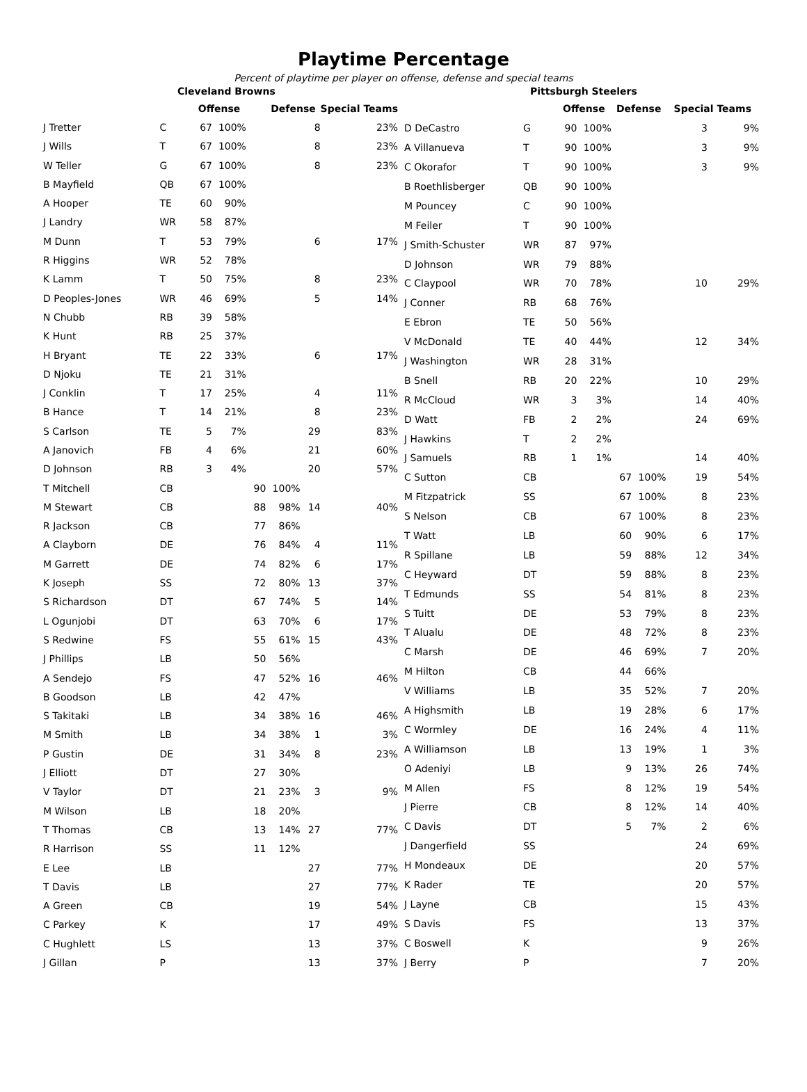Playtime Percentage
Percent of playtime per player on offense, defense and special teams
| Cleveland Browns | | | | | | | |
| | | Offense | | | Defense | | Special Teams |
| J Tretter | C | 67 | 100% | | | 8 | 23% |
| J Wills | T | 67 | 100% | | | 8 | 23% |
| W Teller | G | 67 | 100% | | | 8 | 23% |
| B Mayfield | QB | 67 | 100% | | | | |
| A Hooper | TE | 60 | 90% | | | | |
| J Landry | WR | 58 | 87% | | | | |
| M Dunn | T | 53 | 79% | | | 6 | 17% |
| R Higgins | WR | 52 | 78% | | | | |
| K Lamm | T | 50 | 75% | | | 8 | 23% |
| D Peoples-Jones | WR | 46 | 69% | | | 5 | 14% |
| N Chubb | RB | 39 | 58% | | | | |
| K Hunt | RB | 25 | 37% | | | | |
| H Bryant | TE | 22 | 33% | | | 6 | 17% |
| D Njoku | TE | 21 | 31% | | | | |
| J Conklin | T | 17 | 25% | | | 4 | 11% |
| B Hance | T | 14 | 21% | | | 8 | 23% |
| S Carlson | TE | 5 | 7% | | | 29 | 83% |
| A Janovich | FB | 4 | 6% | | | 21 | 60% |
| D Johnson | RB | 3 | 4% | | | 20 | 57% |
| T Mitchell | CB | | | 90 | 100% | | |
| M Stewart | CB | | | 88 | 98% | 14 | 40% |
| R Jackson | CB | | | 77 | 86% | | |
| A Clayborn | DE | | | 76 | 84% | 4 | 11% |
| M Garrett | DE | | | 74 | 82% | 6 | 17% |
| K Joseph | SS | | | 72 | 80% | 13 | 37% |
| S Richardson | DT | | | 67 | 74% | 5 | 14% |
| L Ogunjobi | DT | | | 63 | 70% | 6 | 17% |
| S Redwine | FS | | | 55 | 61% | 15 | 43% |
| J Phillips | LB | | | 50 | 56% | | |
| A Sendejo | FS | | | 47 | 52% | 16 | 46% |
| B Goodson | LB | | | 42 | 47% | | |
| S Takitaki | LB | | | 34 | 38% | 16 | 46% |
| M Smith | LB | | | 34 | 38% | 1 | 3% |
| P Gustin | DE | | | 31 | 34% | 8 | 23% |
| J Elliott | DT | | | 27 | 30% | | |
| V Taylor | DT | | | 21 | 23% | 3 | 9% |
| M Wilson | LB | | | 18 | 20% | | |
| T Thomas | CB | | | 13 | 14% | 27 | 77% |
| R Harrison | SS | | | 11 | 12% | | |
| E Lee | LB | | | | | 27 | 77% |
| T Davis | LB | | | | | 27 | 77% |
| A Green | CB | | | | | 19 | 54% |
| C Parkey | K | | | | | 17 | 49% |
| C Hughlett | LS | | | | | 13 | 37% |
| J Gillan | P | | | | | 13 | 37% |
| Pittsburgh Steelers | | | | | | | |
| | | Offense | | Defense | | Special Teams | |
| D DeCastro | G | 90 | 100% | | | 3 | 9% |
| A Villanueva | T | 90 | 100% | | | 3 | 9% |
| C Okorafor | T | 90 | 100% | | | 3 | 9% |
| B Roethlisberger | QB | 90 | 100% | | | | |
| M Pouncey | C | 90 | 100% | | | | |
| M Feiler | T | 90 | 100% | | | | |
| J Smith-Schuster | WR | 87 | 97% | | | | |
| D Johnson | WR | 79 | 88% | | | | |
| C Claypool | WR | 70 | 78% | | | 10 | 29% |
| J Conner | RB | 68 | 76% | | | | |
| E Ebron | TE | 50 | 56% | | | | |
| V McDonald | TE | 40 | 44% | | | 12 | 34% |
| J Washington | WR | 28 | 31% | | | | |
| B Snell | RB | 20 | 22% | | | 10 | 29% |
| R McCloud | WR | 3 | 3% | | | 14 | 40% |
| D Watt | FB | 2 | 2% | | | 24 | 69% |
| J Hawkins | T | 2 | 2% | | | | |
| J Samuels | RB | 1 | 1% | | | 14 | 40% |
| C Sutton | CB | | | 67 | 100% | 19 | 54% |
| M Fitzpatrick | SS | | | 67 | 100% | 8 | 23% |
| S Nelson | CB | | | 67 | 100% | 8 | 23% |
| T Watt | LB | | | 60 | 90% | 6 | 17% |
| R Spillane | LB | | | 59 | 88% | 12 | 34% |
| C Heyward | DT | | | 59 | 88% | 8 | 23% |
| T Edmunds | SS | | | 54 | 81% | 8 | 23% |
| S Tuitt | DE | | | 53 | 79% | 8 | 23% |
| T Alualu | DE | | | 48 | 72% | 8 | 23% |
| C Marsh | DE | | | 46 | 69% | 7 | 20% |
| M Hilton | CB | | | 44 | 66% | | |
| V Williams | LB | | | 35 | 52% | 7 | 20% |
| A Highsmith | LB | | | 19 | 28% | 6 | 17% |
| C Wormley | DE | | | 16 | 24% | 4 | 11% |
| A Williamson | LB | | | 13 | 19% | 1 | 3% |
| O Adeniyi | LB | | | 9 | 13% | 26 | 74% |
| M Allen | FS | | | 8 | 12% | 19 | 54% |
| J Pierre | CB | | | 8 | 12% | 14 | 40% |
| C Davis | DT | | | 5 | 7% | 2 | 6% |
| J Dangerfield | SS | | | | | 24 | 69% |
| H Mondeaux | DE | | | | | 20 | 57% |
| K Rader | TE | | | | | 20 | 57% |
| J Layne | CB | | | | | 15 | 43% |
| S Davis | FS | | | | | 13 | 37% |
| C Boswell | K | | | | | 9 | 26% |
| J Berry | P | | | | | 7 | 20% |